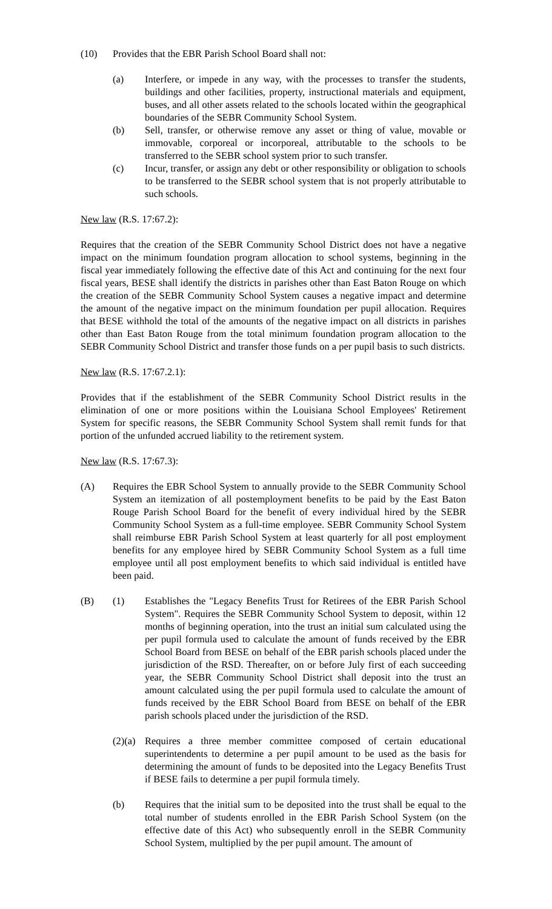(10) Provides that the EBR Parish School Board shall not:
(a) Interfere, or impede in any way, with the processes to transfer the students, buildings and other facilities, property, instructional materials and equipment, buses, and all other assets related to the schools located within the geographical boundaries of the SEBR Community School System.
(b) Sell, transfer, or otherwise remove any asset or thing of value, movable or immovable, corporeal or incorporeal, attributable to the schools to be transferred to the SEBR school system prior to such transfer.
(c) Incur, transfer, or assign any debt or other responsibility or obligation to schools to be transferred to the SEBR school system that is not properly attributable to such schools.
New law (R.S. 17:67.2):
Requires that the creation of the SEBR Community School District does not have a negative impact on the minimum foundation program allocation to school systems, beginning in the fiscal year immediately following the effective date of this Act and continuing for the next four fiscal years, BESE shall identify the districts in parishes other than East Baton Rouge on which the creation of the SEBR Community School System causes a negative impact and determine the amount of the negative impact on the minimum foundation per pupil allocation. Requires that BESE withhold the total of the amounts of the negative impact on all districts in parishes other than East Baton Rouge from the total minimum foundation program allocation to the SEBR Community School District and transfer those funds on a per pupil basis to such districts.
New law (R.S. 17:67.2.1):
Provides that if the establishment of the SEBR Community School District results in the elimination of one or more positions within the Louisiana School Employees' Retirement System for specific reasons, the SEBR Community School System shall remit funds for that portion of the unfunded accrued liability to the retirement system.
New law (R.S. 17:67.3):
(A) Requires the EBR School System to annually provide to the SEBR Community School System an itemization of all postemployment benefits to be paid by the East Baton Rouge Parish School Board for the benefit of every individual hired by the SEBR Community School System as a full-time employee. SEBR Community School System shall reimburse EBR Parish School System at least quarterly for all post employment benefits for any employee hired by SEBR Community School System as a full time employee until all post employment benefits to which said individual is entitled have been paid.
(B) (1) Establishes the "Legacy Benefits Trust for Retirees of the EBR Parish School System". Requires the SEBR Community School System to deposit, within 12 months of beginning operation, into the trust an initial sum calculated using the per pupil formula used to calculate the amount of funds received by the EBR School Board from BESE on behalf of the EBR parish schools placed under the jurisdiction of the RSD. Thereafter, on or before July first of each succeeding year, the SEBR Community School District shall deposit into the trust an amount calculated using the per pupil formula used to calculate the amount of funds received by the EBR School Board from BESE on behalf of the EBR parish schools placed under the jurisdiction of the RSD.
(2)(a) Requires a three member committee composed of certain educational superintendents to determine a per pupil amount to be used as the basis for determining the amount of funds to be deposited into the Legacy Benefits Trust if BESE fails to determine a per pupil formula timely.
(b) Requires that the initial sum to be deposited into the trust shall be equal to the total number of students enrolled in the EBR Parish School System (on the effective date of this Act) who subsequently enroll in the SEBR Community School System, multiplied by the per pupil amount. The amount of